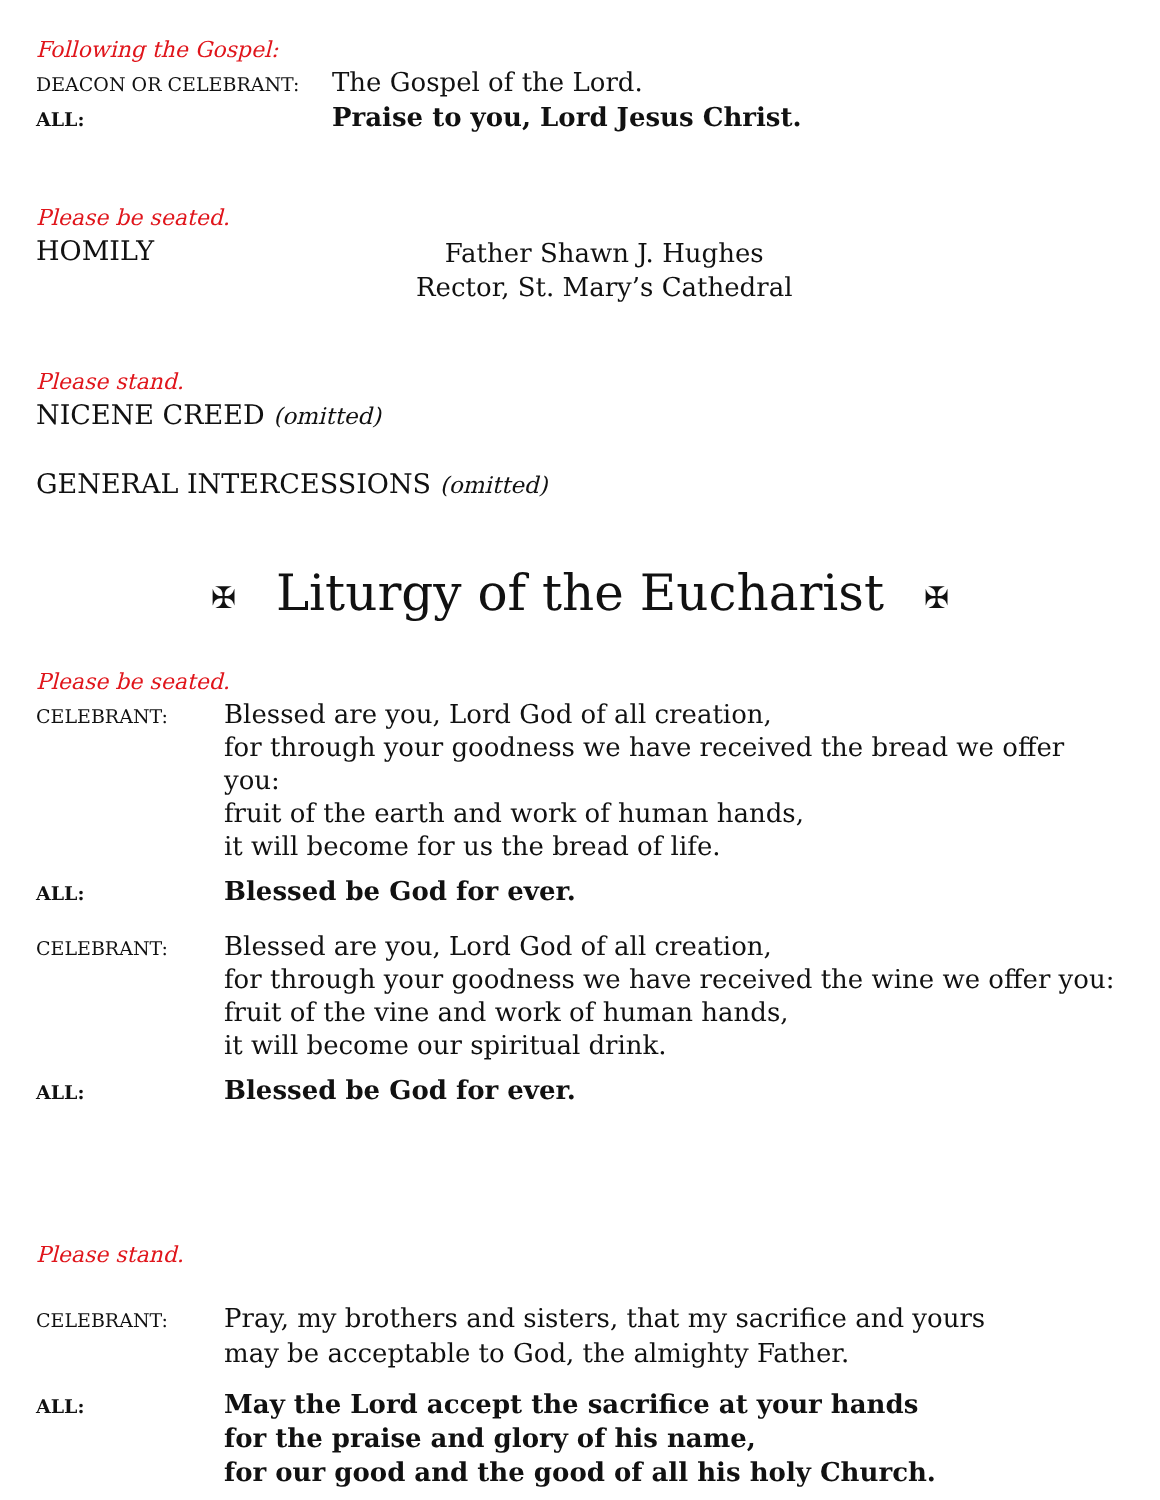Following the Gospel:
DEACON OR CELEBRANT:
The Gospel of the Lord.
ALL:
Praise to you, Lord Jesus Christ.
Please be seated.
HOMILY Father Shawn J. Hughes
Rector, St. Mary’s Cathedral
Please stand.
NICENE CREED (omitted)
GENERAL INTERCESSIONS (omitted)
✠ Liturgy of the Eucharist ✠
Please be seated.
CELEBRANT:
Blessed are you, Lord God of all creation,
for through your goodness we have received the bread we offer you:
fruit of the earth and work of human hands,
it will become for us the bread of life.
ALL:
Blessed be God for ever.
CELEBRANT:
Blessed are you, Lord God of all creation,
for through your goodness we have received the wine we offer you:
fruit of the vine and work of human hands,
it will become our spiritual drink.
ALL:
Blessed be God for ever.
Please stand.
CELEBRANT:
Pray, my brothers and sisters, that my sacrifice and yours
may be acceptable to God, the almighty Father.
ALL:
May the Lord accept the sacrifice at your hands
for the praise and glory of his name,
for our good and the good of all his holy Church.